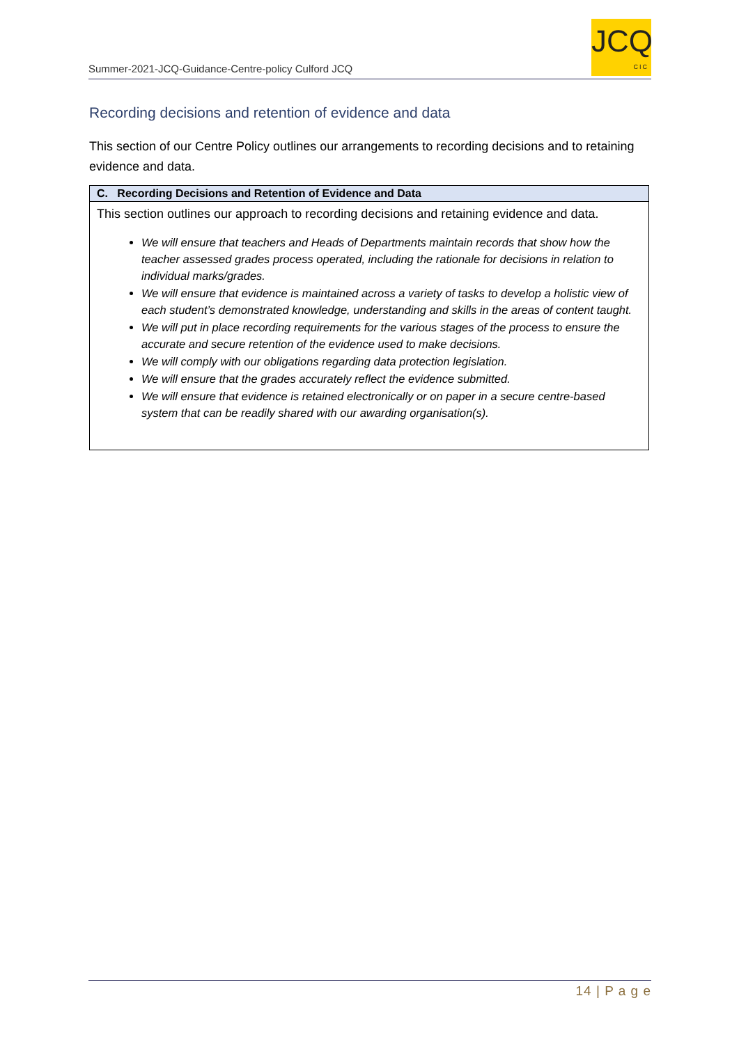Summer-2021-JCQ-Guidance-Centre-policy Culford JCQ
JCQ
CIC
Recording decisions and retention of evidence and data
This section of our Centre Policy outlines our arrangements to recording decisions and to retaining evidence and data.
| C. Recording Decisions and Retention of Evidence and Data |
| --- |
| This section outlines our approach to recording decisions and retaining evidence and data. We will ensure that teachers and Heads of Departments maintain records that show how the teacher assessed grades process operated, including the rationale for decisions in relation to individual marks/grades. We will ensure that evidence is maintained across a variety of tasks to develop a holistic view of each student’s demonstrated knowledge, understanding and skills in the areas of content taught. We will put in place recording requirements for the various stages of the process to ensure the accurate and secure retention of the evidence used to make decisions. We will comply with our obligations regarding data protection legislation. We will ensure that the grades accurately reflect the evidence submitted. We will ensure that evidence is retained electronically or on paper in a secure centre-based system that can be readily shared with our awarding organisation(s). |
14 | P a g e